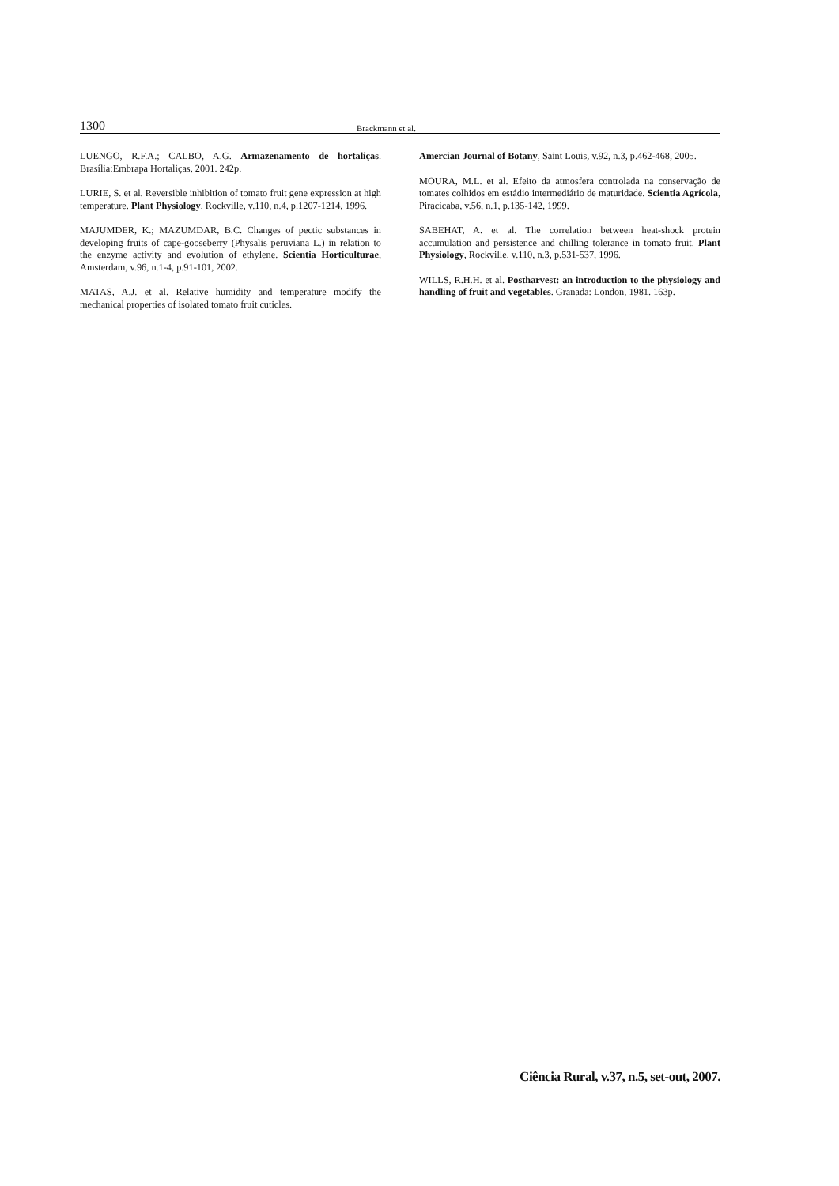1300 Brackmann et al.
LUENGO, R.F.A.; CALBO, A.G. Armazenamento de hortaliças. Brasília:Embrapa Hortaliças, 2001. 242p.
LURIE, S. et al. Reversible inhibition of tomato fruit gene expression at high temperature. Plant Physiology, Rockville, v.110, n.4, p.1207-1214, 1996.
MAJUMDER, K.; MAZUMDAR, B.C. Changes of pectic substances in developing fruits of cape-gooseberry (Physalis peruviana L.) in relation to the enzyme activity and evolution of ethylene. Scientia Horticulturae, Amsterdam, v.96, n.1-4, p.91-101, 2002.
MATAS, A.J. et al. Relative humidity and temperature modify the mechanical properties of isolated tomato fruit cuticles.
Amercian Journal of Botany, Saint Louis, v.92, n.3, p.462-468, 2005.
MOURA, M.L. et al. Efeito da atmosfera controlada na conservação de tomates colhidos em estádio intermediário de maturidade. Scientia Agrícola, Piracicaba, v.56, n.1, p.135-142, 1999.
SABEHAT, A. et al. The correlation between heat-shock protein accumulation and persistence and chilling tolerance in tomato fruit. Plant Physiology, Rockville, v.110, n.3, p.531-537, 1996.
WILLS, R.H.H. et al. Postharvest: an introduction to the physiology and handling of fruit and vegetables. Granada: London, 1981. 163p.
Ciência Rural, v.37, n.5, set-out, 2007.